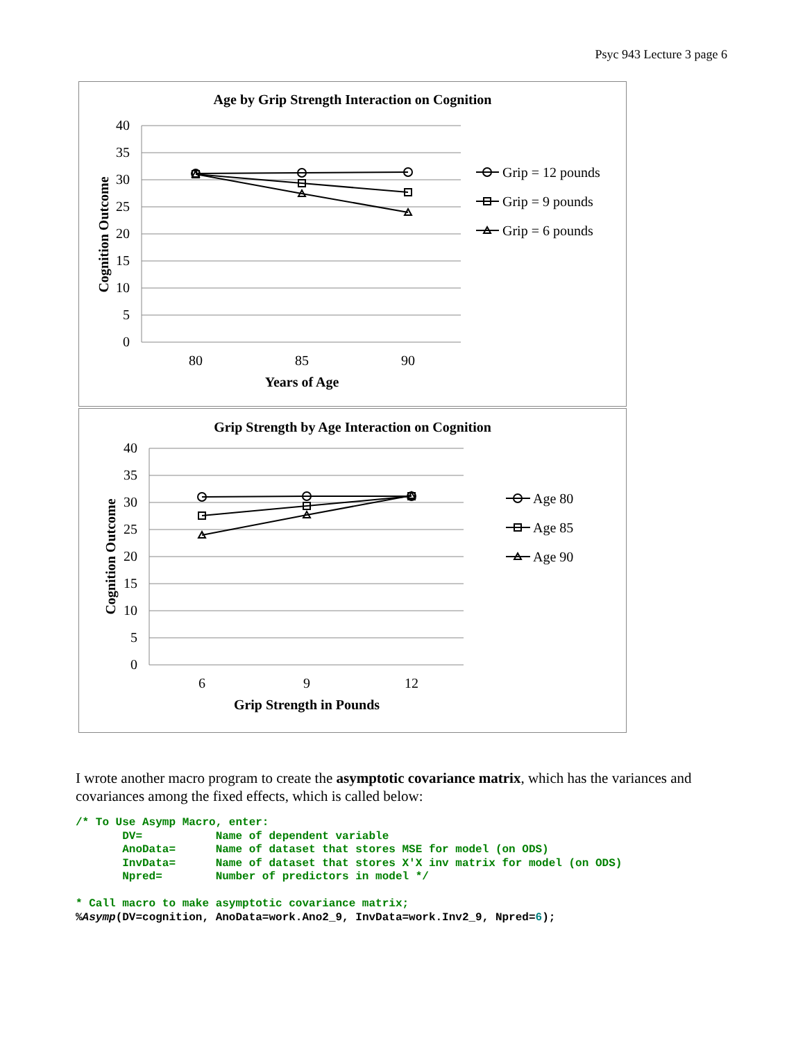Psyc 943 Lecture 3 page 6
Age by Grip Strength Interaction on Cognition
40
35
30
25
20
15
10
5
0
80
85
90
Years of Age
Cognition Outcome
Grip = 12 pounds
Grip = 9 pounds
Grip = 6 pounds
Grip Strength by Age Interaction on Cognition
40
35
30
25
20
15
10
5
0
6
9
12
Grip Strength in Pounds
Cognition Outcome
Age 80
Age 85
Age 90
I wrote another macro program to create the asymptotic covariance matrix, which has the variances and covariances among the fixed effects, which is called below:
/* To Use Asymp Macro, enter:
       DV=           Name of dependent variable
       AnoData=      Name of dataset that stores MSE for model (on ODS)
       InvData=      Name of dataset that stores X'X inv matrix for model (on ODS)
       Npred=        Number of predictors in model */

* Call macro to make asymptotic covariance matrix;
%Asymp(DV=cognition, AnoData=work.Ano2_9, InvData=work.Inv2_9, Npred=6);